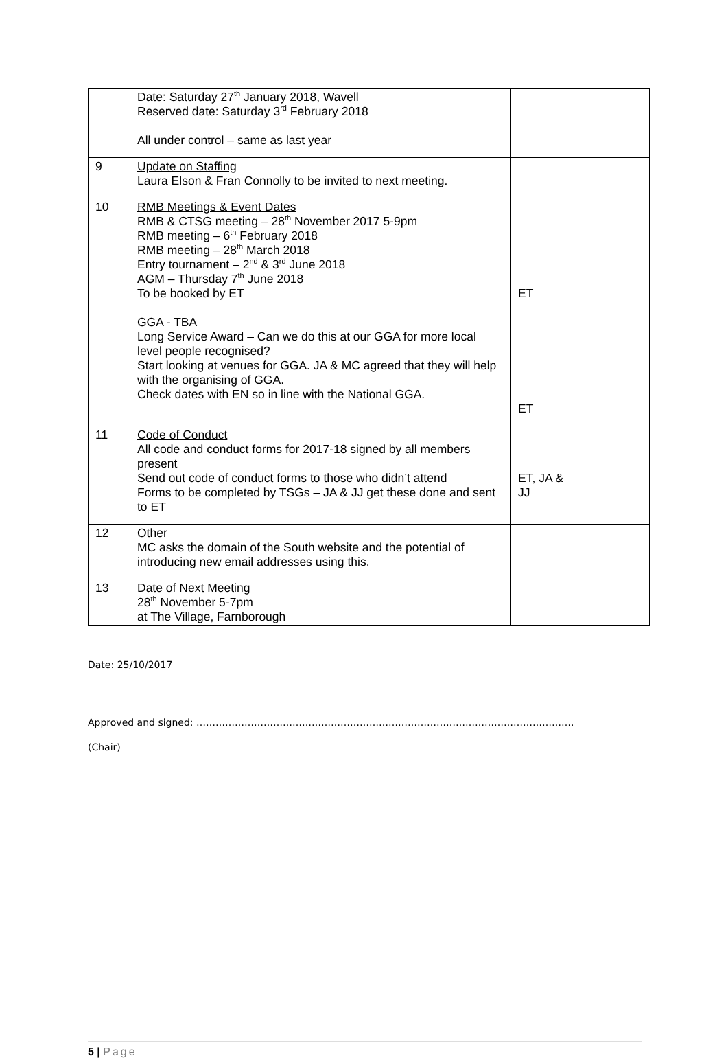| | Date: Saturday 27<sup>th</sup> January 2018, Wavell Reserved date: Saturday 3<sup>rd</sup> February 2018 All under control – same as last year | | |
| 9 | Update on Staffing Laura Elson & Fran Connolly to be invited to next meeting. | | |
| 10 | RMB Meetings & Event Dates RMB & CTSG meeting – 28<sup>th</sup> November 2017 5-9pm RMB meeting – 6<sup>th</sup> February 2018 RMB meeting – 28<sup>th</sup> March 2018 Entry tournament – 2<sup>nd</sup> & 3<sup>rd</sup> June 2018 AGM – Thursday 7<sup>th</sup> June 2018 To be booked by ET GGA - TBA Long Service Award – Can we do this at our GGA for more local level people recognised? Start looking at venues for GGA. JA & MC agreed that they will help with the organising of GGA. Check dates with EN so in line with the National GGA. | ET ET | |
| 11 | Code of Conduct All code and conduct forms for 2017-18 signed by all members present Send out code of conduct forms to those who didn’t attend Forms to be completed by TSGs – JA & JJ get these done and sent to ET | ET, JA & JJ | |
| 12 | Other MC asks the domain of the South website and the potential of introducing new email addresses using this. | | |
| 13 | Date of Next Meeting 28<sup>th</sup> November 5-7pm at The Village, Farnborough | | |
Date: 25/10/2017
Approved and signed: ……………………………………………………………………………………………………….
(Chair)
5 | Page